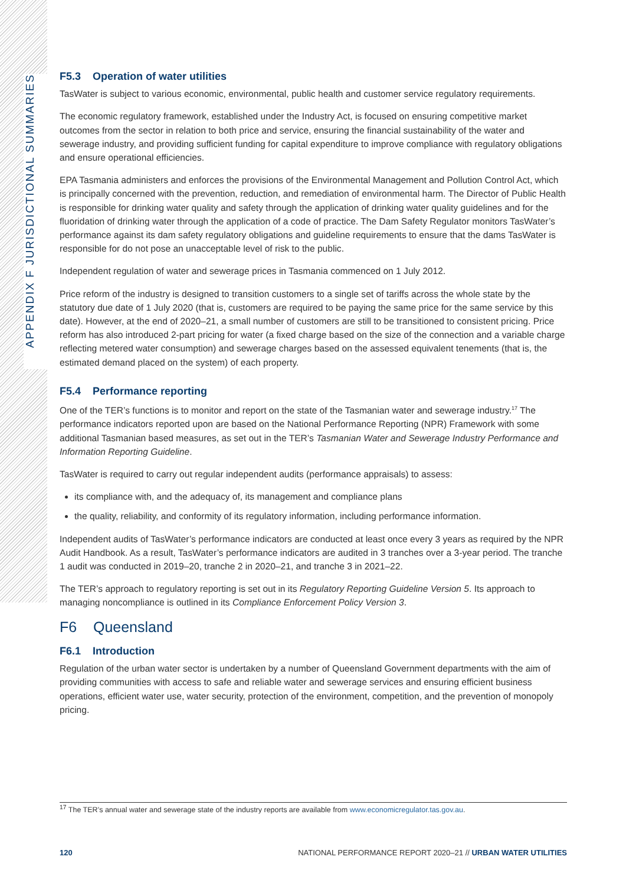APPENDIX F JURISDICTIONAL SUMMARIES
F5.3 Operation of water utilities
TasWater is subject to various economic, environmental, public health and customer service regulatory requirements.
The economic regulatory framework, established under the Industry Act, is focused on ensuring competitive market outcomes from the sector in relation to both price and service, ensuring the financial sustainability of the water and sewerage industry, and providing sufficient funding for capital expenditure to improve compliance with regulatory obligations and ensure operational efficiencies.
EPA Tasmania administers and enforces the provisions of the Environmental Management and Pollution Control Act, which is principally concerned with the prevention, reduction, and remediation of environmental harm. The Director of Public Health is responsible for drinking water quality and safety through the application of drinking water quality guidelines and for the fluoridation of drinking water through the application of a code of practice. The Dam Safety Regulator monitors TasWater’s performance against its dam safety regulatory obligations and guideline requirements to ensure that the dams TasWater is responsible for do not pose an unacceptable level of risk to the public.
Independent regulation of water and sewerage prices in Tasmania commenced on 1 July 2012.
Price reform of the industry is designed to transition customers to a single set of tariffs across the whole state by the statutory due date of 1 July 2020 (that is, customers are required to be paying the same price for the same service by this date). However, at the end of 2020–21, a small number of customers are still to be transitioned to consistent pricing. Price reform has also introduced 2-part pricing for water (a fixed charge based on the size of the connection and a variable charge reflecting metered water consumption) and sewerage charges based on the assessed equivalent tenements (that is, the estimated demand placed on the system) of each property.
F5.4 Performance reporting
One of the TER’s functions is to monitor and report on the state of the Tasmanian water and sewerage industry.<sup>17</sup> The performance indicators reported upon are based on the National Performance Reporting (NPR) Framework with some additional Tasmanian based measures, as set out in the TER’s Tasmanian Water and Sewerage Industry Performance and Information Reporting Guideline.
TasWater is required to carry out regular independent audits (performance appraisals) to assess:
its compliance with, and the adequacy of, its management and compliance plans
the quality, reliability, and conformity of its regulatory information, including performance information.
Independent audits of TasWater’s performance indicators are conducted at least once every 3 years as required by the NPR Audit Handbook. As a result, TasWater’s performance indicators are audited in 3 tranches over a 3-year period. The tranche 1 audit was conducted in 2019–20, tranche 2 in 2020–21, and tranche 3 in 2021–22.
The TER’s approach to regulatory reporting is set out in its Regulatory Reporting Guideline Version 5. Its approach to managing noncompliance is outlined in its Compliance Enforcement Policy Version 3.
F6 Queensland
F6.1 Introduction
Regulation of the urban water sector is undertaken by a number of Queensland Government departments with the aim of providing communities with access to safe and reliable water and sewerage services and ensuring efficient business operations, efficient water use, water security, protection of the environment, competition, and the prevention of monopoly pricing.
<sup>17</sup> The TER’s annual water and sewerage state of the industry reports are available from www.economicregulator.tas.gov.au.
120 NATIONAL PERFORMANCE REPORT 2020–21 // URBAN WATER UTILITIES